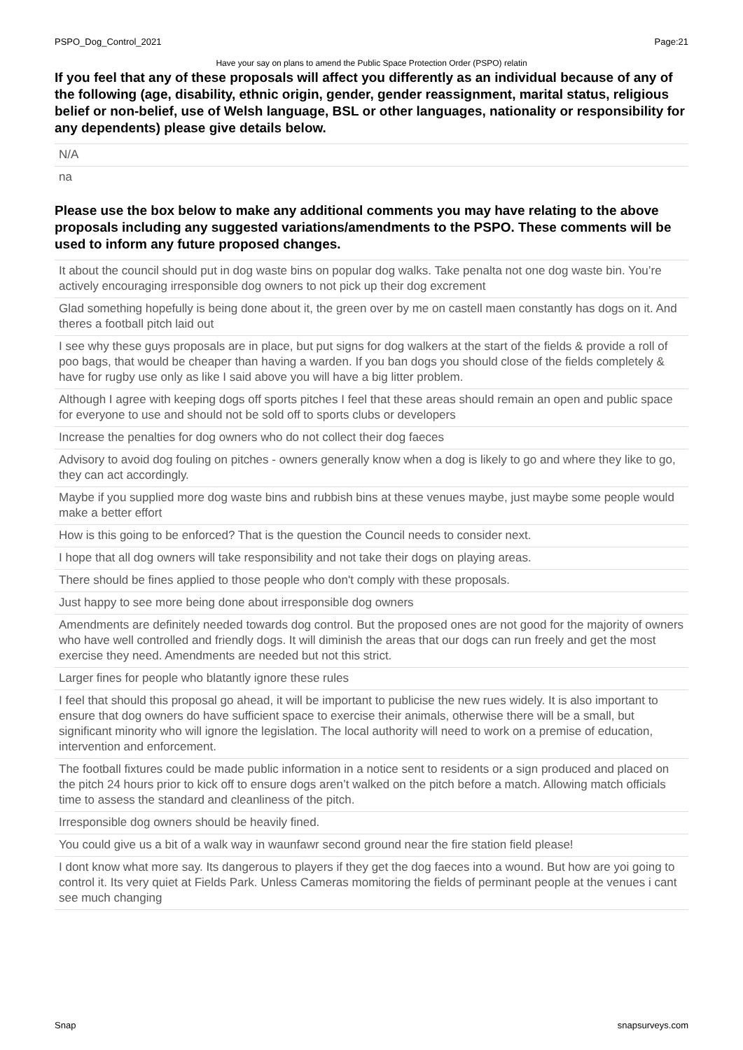PSPO_Dog_Control_2021 Page:21
Have your say on plans to amend the Public Space Protection Order (PSPO) relatin
If you feel that any of these proposals will affect you differently as an individual because of any of the following (age, disability, ethnic origin, gender, gender reassignment, marital status, religious belief or non-belief, use of Welsh language, BSL or other languages, nationality or responsibility for any dependents) please give details below.
N/A
na
Please use the box below to make any additional comments you may have relating to the above proposals including any suggested variations/amendments to the PSPO. These comments will be used to inform any future proposed changes.
It about the council should put in dog waste bins on popular dog walks. Take penalta not one dog waste bin. You’re actively encouraging irresponsible dog owners to not pick up their dog excrement
Glad something hopefully is being done about it, the green over by me on castell maen constantly has dogs on it. And theres a football pitch laid out
I see why these guys proposals are in place, but put signs for dog walkers at the start of the fields & provide a roll of poo bags, that would be cheaper than having a warden. If you ban dogs you should close of the fields completely & have for rugby use only as like I said above you will have a big litter problem.
Although I agree with keeping dogs off sports pitches I feel that these areas should remain an open and public space for everyone to use and should not be sold off to sports clubs or developers
Increase the penalties for dog owners who do not collect their dog faeces
Advisory to avoid dog fouling on pitches - owners generally know when a dog is likely to go and where they like to go, they can act accordingly.
Maybe if you supplied more dog waste bins and rubbish bins at these venues maybe, just maybe some people would make a better effort
How is this going to be enforced? That is the question the Council needs to consider next.
I hope that all dog owners will take responsibility and not take their dogs on playing areas.
There should be fines applied to those people who don't comply with these proposals.
Just happy to see more being done about irresponsible dog owners
Amendments are definitely needed towards dog control. But the proposed ones are not good for the majority of owners who have well controlled and friendly dogs. It will diminish the areas that our dogs can run freely and get the most exercise they need. Amendments are needed but not this strict.
Larger fines for people who blatantly ignore these rules
I feel that should this proposal go ahead, it will be important to publicise the new rues widely. It is also important to ensure that dog owners do have sufficient space to exercise their animals, otherwise there will be a small, but significant minority who will ignore the legislation. The local authority will need to work on a premise of education, intervention and enforcement.
The football fixtures could be made public information in a notice sent to residents or a sign produced and placed on the pitch 24 hours prior to kick off to ensure dogs aren’t walked on the pitch before a match. Allowing match officials time to assess the standard and cleanliness of the pitch.
Irresponsible dog owners should be heavily fined.
You could give us a bit of a walk way in waunfawr second ground near the fire station field please!
I dont know what more say. Its dangerous to players if they get the dog faeces into a wound. But how are yoi going to control it. Its very quiet at Fields Park. Unless Cameras momitoring the fields of perminant people at the venues i cant see much changing
Snap snapsurveys.com